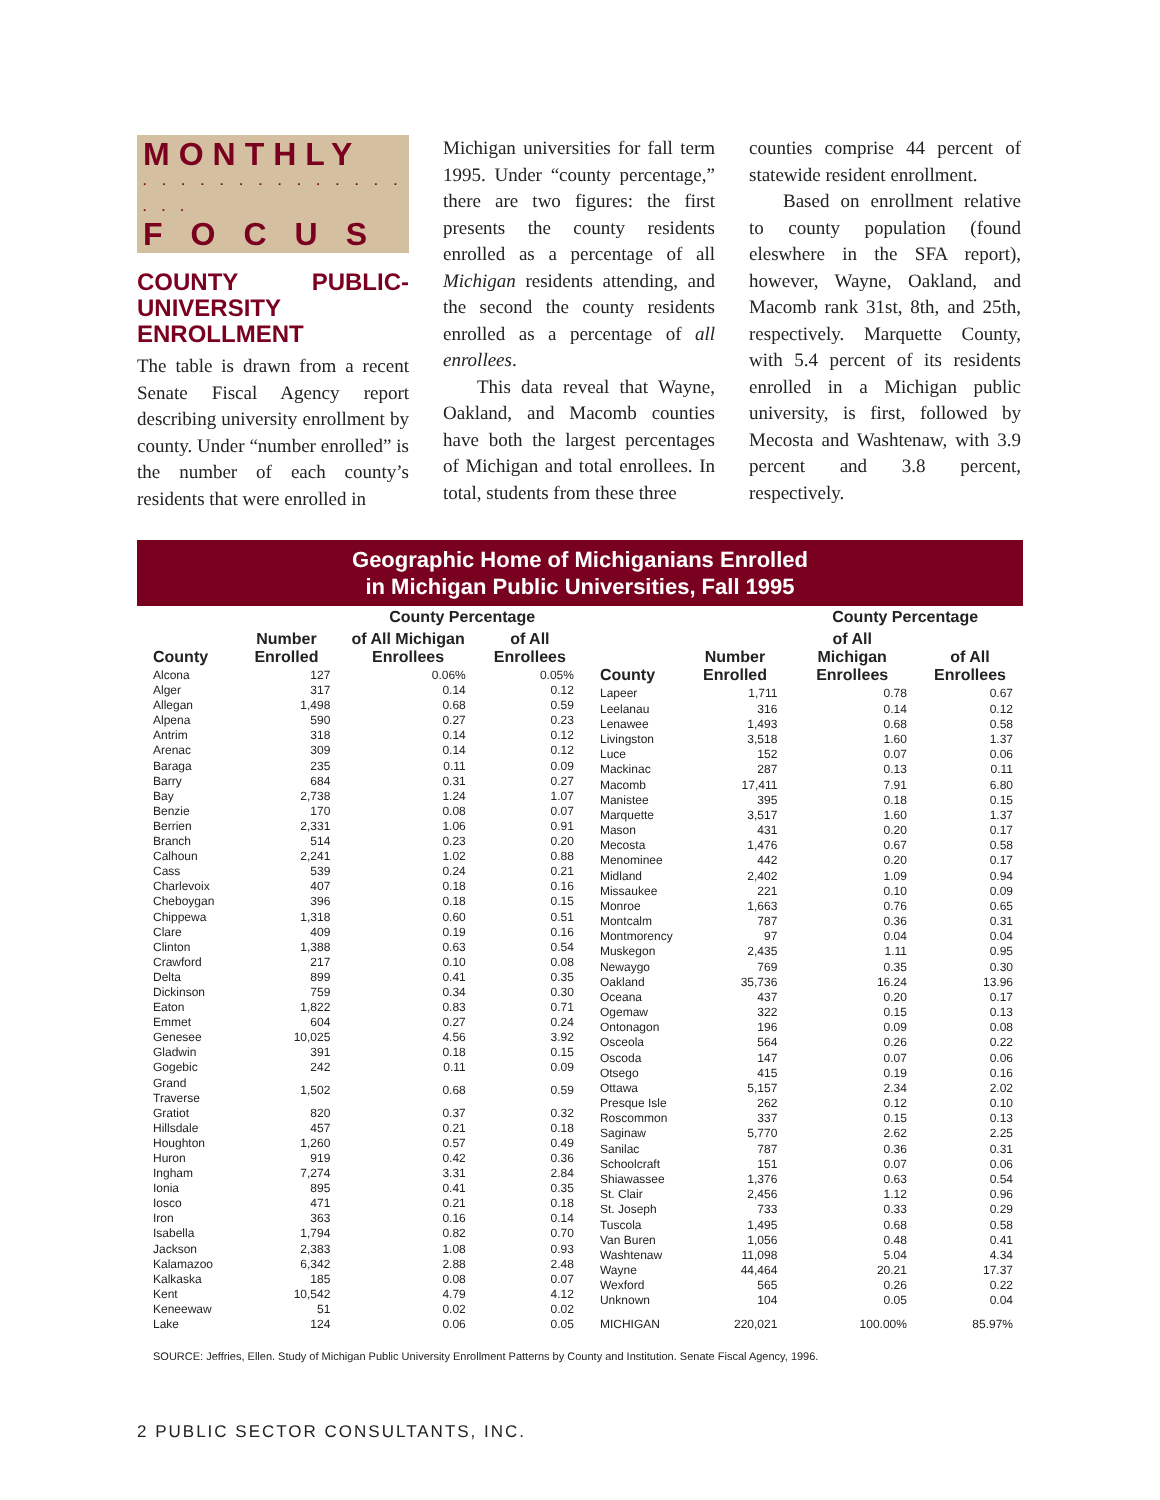MONTHLY
. . . . . . . . . . . . . . . . .
FOCUS
COUNTY PUBLIC-UNIVERSITY ENROLLMENT
The table is drawn from a recent Senate Fiscal Agency report describing university enrollment by county. Under “number enrolled” is the number of each county’s residents that were enrolled in
Michigan universities for fall term 1995. Under “county percentage,” there are two figures: the first presents the county residents enrolled as a percentage of all Michigan residents attending, and the second the county residents enrolled as a percentage of all enrollees.
This data reveal that Wayne, Oakland, and Macomb counties have both the largest percentages of Michigan and total enrollees. In total, students from these three
counties comprise 44 percent of statewide resident enrollment.
Based on enrollment relative to county population (found eleswhere in the SFA report), however, Wayne, Oakland, and Macomb rank 31st, 8th, and 25th, respectively. Marquette County, with 5.4 percent of its residents enrolled in a Michigan public university, is first, followed by Mecosta and Washtenaw, with 3.9 percent and 3.8 percent, respectively.
Geographic Home of Michiganians Enrolled
in Michigan Public Universities, Fall 1995
| | | County Percentage | |
| --- | --- | --- | --- |
| County | Number Enrolled | of All Michigan Enrollees | of All Enrollees |
| Alcona | 127 | 0.06% | 0.05% |
| Alger | 317 | 0.14 | 0.12 |
| Allegan | 1,498 | 0.68 | 0.59 |
| Alpena | 590 | 0.27 | 0.23 |
| Antrim | 318 | 0.14 | 0.12 |
| Arenac | 309 | 0.14 | 0.12 |
| Baraga | 235 | 0.11 | 0.09 |
| Barry | 684 | 0.31 | 0.27 |
| Bay | 2,738 | 1.24 | 1.07 |
| Benzie | 170 | 0.08 | 0.07 |
| Berrien | 2,331 | 1.06 | 0.91 |
| Branch | 514 | 0.23 | 0.20 |
| Calhoun | 2,241 | 1.02 | 0.88 |
| Cass | 539 | 0.24 | 0.21 |
| Charlevoix | 407 | 0.18 | 0.16 |
| Cheboygan | 396 | 0.18 | 0.15 |
| Chippewa | 1,318 | 0.60 | 0.51 |
| Clare | 409 | 0.19 | 0.16 |
| Clinton | 1,388 | 0.63 | 0.54 |
| Crawford | 217 | 0.10 | 0.08 |
| Delta | 899 | 0.41 | 0.35 |
| Dickinson | 759 | 0.34 | 0.30 |
| Eaton | 1,822 | 0.83 | 0.71 |
| Emmet | 604 | 0.27 | 0.24 |
| Genesee | 10,025 | 4.56 | 3.92 |
| Gladwin | 391 | 0.18 | 0.15 |
| Gogebic | 242 | 0.11 | 0.09 |
| Grand Traverse | 1,502 | 0.68 | 0.59 |
| Gratiot | 820 | 0.37 | 0.32 |
| Hillsdale | 457 | 0.21 | 0.18 |
| Houghton | 1,260 | 0.57 | 0.49 |
| Huron | 919 | 0.42 | 0.36 |
| Ingham | 7,274 | 3.31 | 2.84 |
| Ionia | 895 | 0.41 | 0.35 |
| Iosco | 471 | 0.21 | 0.18 |
| Iron | 363 | 0.16 | 0.14 |
| Isabella | 1,794 | 0.82 | 0.70 |
| Jackson | 2,383 | 1.08 | 0.93 |
| Kalamazoo | 6,342 | 2.88 | 2.48 |
| Kalkaska | 185 | 0.08 | 0.07 |
| Kent | 10,542 | 4.79 | 4.12 |
| Keneewaw | 51 | 0.02 | 0.02 |
| Lake | 124 | 0.06 | 0.05 |
| | | County Percentage | |
| --- | --- | --- | --- |
| County | Number Enrolled | of All Michigan Enrollees | of All Enrollees |
| Lapeer | 1,711 | 0.78 | 0.67 |
| Leelanau | 316 | 0.14 | 0.12 |
| Lenawee | 1,493 | 0.68 | 0.58 |
| Livingston | 3,518 | 1.60 | 1.37 |
| Luce | 152 | 0.07 | 0.06 |
| Mackinac | 287 | 0.13 | 0.11 |
| Macomb | 17,411 | 7.91 | 6.80 |
| Manistee | 395 | 0.18 | 0.15 |
| Marquette | 3,517 | 1.60 | 1.37 |
| Mason | 431 | 0.20 | 0.17 |
| Mecosta | 1,476 | 0.67 | 0.58 |
| Menominee | 442 | 0.20 | 0.17 |
| Midland | 2,402 | 1.09 | 0.94 |
| Missaukee | 221 | 0.10 | 0.09 |
| Monroe | 1,663 | 0.76 | 0.65 |
| Montcalm | 787 | 0.36 | 0.31 |
| Montmorency | 97 | 0.04 | 0.04 |
| Muskegon | 2,435 | 1.11 | 0.95 |
| Newaygo | 769 | 0.35 | 0.30 |
| Oakland | 35,736 | 16.24 | 13.96 |
| Oceana | 437 | 0.20 | 0.17 |
| Ogemaw | 322 | 0.15 | 0.13 |
| Ontonagon | 196 | 0.09 | 0.08 |
| Osceola | 564 | 0.26 | 0.22 |
| Oscoda | 147 | 0.07 | 0.06 |
| Otsego | 415 | 0.19 | 0.16 |
| Ottawa | 5,157 | 2.34 | 2.02 |
| Presque Isle | 262 | 0.12 | 0.10 |
| Roscommon | 337 | 0.15 | 0.13 |
| Saginaw | 5,770 | 2.62 | 2.25 |
| Sanilac | 787 | 0.36 | 0.31 |
| Schoolcraft | 151 | 0.07 | 0.06 |
| Shiawassee | 1,376 | 0.63 | 0.54 |
| St. Clair | 2,456 | 1.12 | 0.96 |
| St. Joseph | 733 | 0.33 | 0.29 |
| Tuscola | 1,495 | 0.68 | 0.58 |
| Van Buren | 1,056 | 0.48 | 0.41 |
| Washtenaw | 11,098 | 5.04 | 4.34 |
| Wayne | 44,464 | 20.21 | 17.37 |
| Wexford | 565 | 0.26 | 0.22 |
| Unknown | 104 | 0.05 | 0.04 |
| MICHIGAN | 220,021 | 100.00% | 85.97% |
SOURCE: Jeffries, Ellen. Study of Michigan Public University Enrollment Patterns by County and Institution. Senate Fiscal Agency, 1996.
2 PUBLIC SECTOR CONSULTANTS, INC.